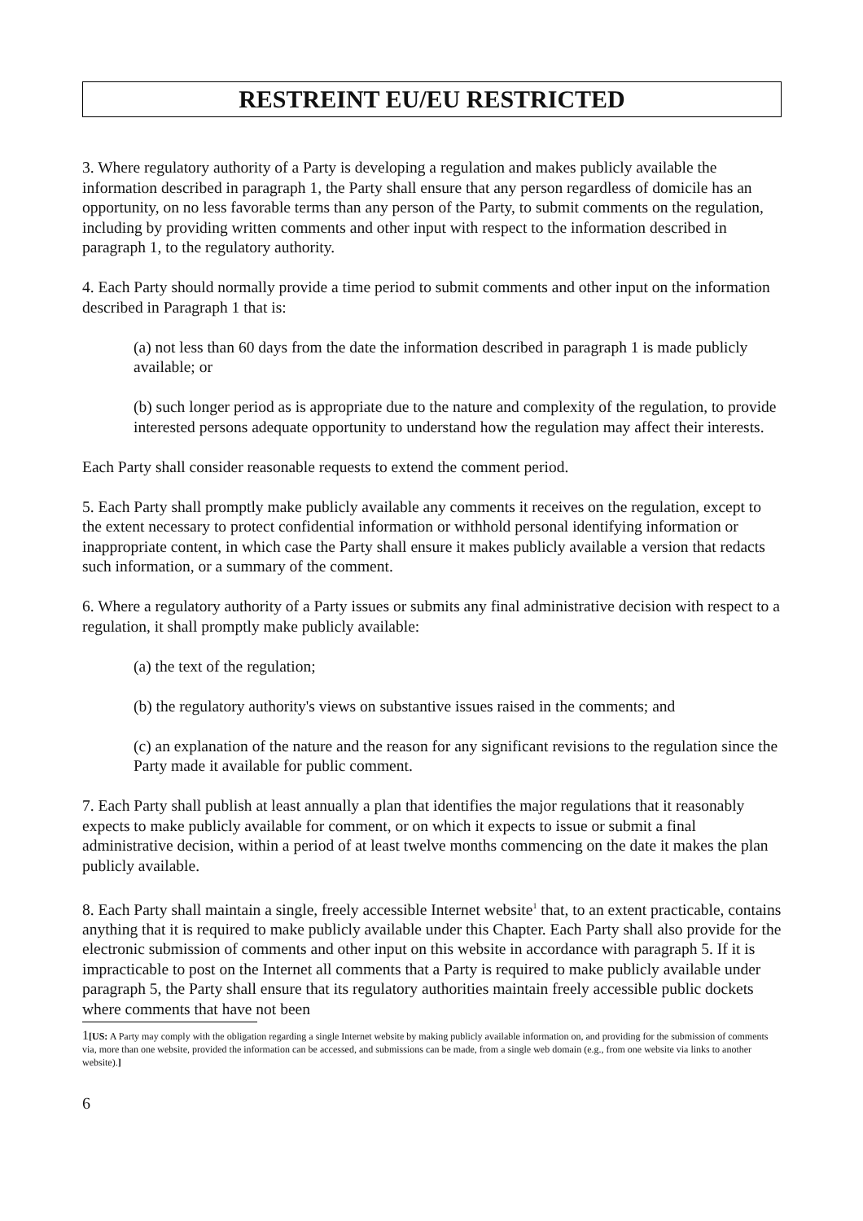RESTREINT EU/EU RESTRICTED
3. Where regulatory authority of a Party is developing a regulation and makes publicly available the information described in paragraph 1, the Party shall ensure that any person regardless of domicile has an opportunity, on no less favorable terms than any person of the Party, to submit comments on the regulation, including by providing written comments and other input with respect to the information described in paragraph 1, to the regulatory authority.
4. Each Party should normally provide a time period to submit comments and other input on the information described in Paragraph 1 that is:
(a) not less than 60 days from the date the information described in paragraph 1 is made publicly available; or
(b) such longer period as is appropriate due to the nature and complexity of the regulation, to provide interested persons adequate opportunity to understand how the regulation may affect their interests.
Each Party shall consider reasonable requests to extend the comment period.
5. Each Party shall promptly make publicly available any comments it receives on the regulation, except to the extent necessary to protect confidential information or withhold personal identifying information or inappropriate content, in which case the Party shall ensure it makes publicly available a version that redacts such information, or a summary of the comment.
6. Where a regulatory authority of a Party issues or submits any final administrative decision with respect to a regulation, it shall promptly make publicly available:
(a) the text of the regulation;
(b) the regulatory authority's views on substantive issues raised in the comments; and
(c) an explanation of the nature and the reason for any significant revisions to the regulation since the Party made it available for public comment.
7. Each Party shall publish at least annually a plan that identifies the major regulations that it reasonably expects to make publicly available for comment, or on which it expects to issue or submit a final administrative decision, within a period of at least twelve months commencing on the date it makes the plan publicly available.
8. Each Party shall maintain a single, freely accessible Internet website<sup>1</sup> that, to an extent practicable, contains anything that it is required to make publicly available under this Chapter. Each Party shall also provide for the electronic submission of comments and other input on this website in accordance with paragraph 5. If it is impracticable to post on the Internet all comments that a Party is required to make publicly available under paragraph 5, the Party shall ensure that its regulatory authorities maintain freely accessible public dockets where comments that have not been
1[US: A Party may comply with the obligation regarding a single Internet website by making publicly available information on, and providing for the submission of comments via, more than one website, provided the information can be accessed, and submissions can be made, from a single web domain (e.g., from one website via links to another website).]
6